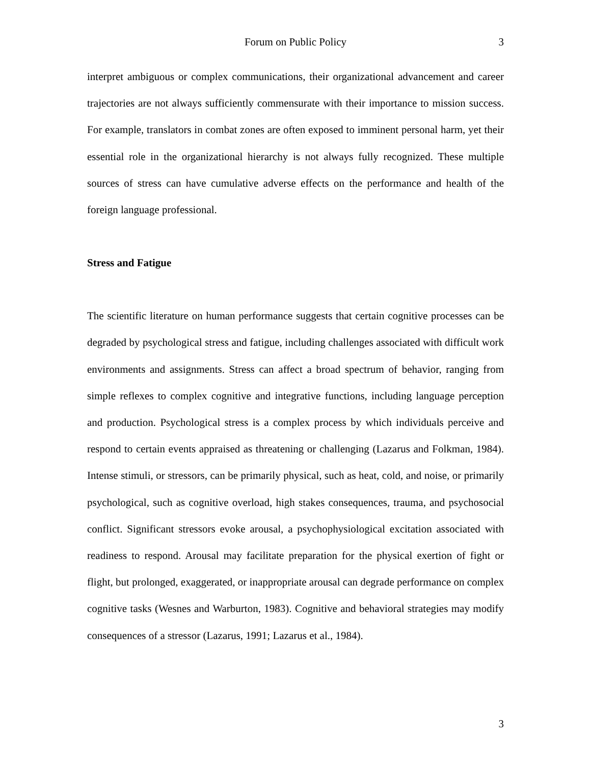Forum on Public Policy 3
interpret ambiguous or complex communications, their organizational advancement and career trajectories are not always sufficiently commensurate with their importance to mission success. For example, translators in combat zones are often exposed to imminent personal harm, yet their essential role in the organizational hierarchy is not always fully recognized. These multiple sources of stress can have cumulative adverse effects on the performance and health of the foreign language professional.
Stress and Fatigue
The scientific literature on human performance suggests that certain cognitive processes can be degraded by psychological stress and fatigue, including challenges associated with difficult work environments and assignments. Stress can affect a broad spectrum of behavior, ranging from simple reflexes to complex cognitive and integrative functions, including language perception and production. Psychological stress is a complex process by which individuals perceive and respond to certain events appraised as threatening or challenging (Lazarus and Folkman, 1984). Intense stimuli, or stressors, can be primarily physical, such as heat, cold, and noise, or primarily psychological, such as cognitive overload, high stakes consequences, trauma, and psychosocial conflict. Significant stressors evoke arousal, a psychophysiological excitation associated with readiness to respond. Arousal may facilitate preparation for the physical exertion of fight or flight, but prolonged, exaggerated, or inappropriate arousal can degrade performance on complex cognitive tasks (Wesnes and Warburton, 1983). Cognitive and behavioral strategies may modify consequences of a stressor (Lazarus, 1991; Lazarus et al., 1984).
3